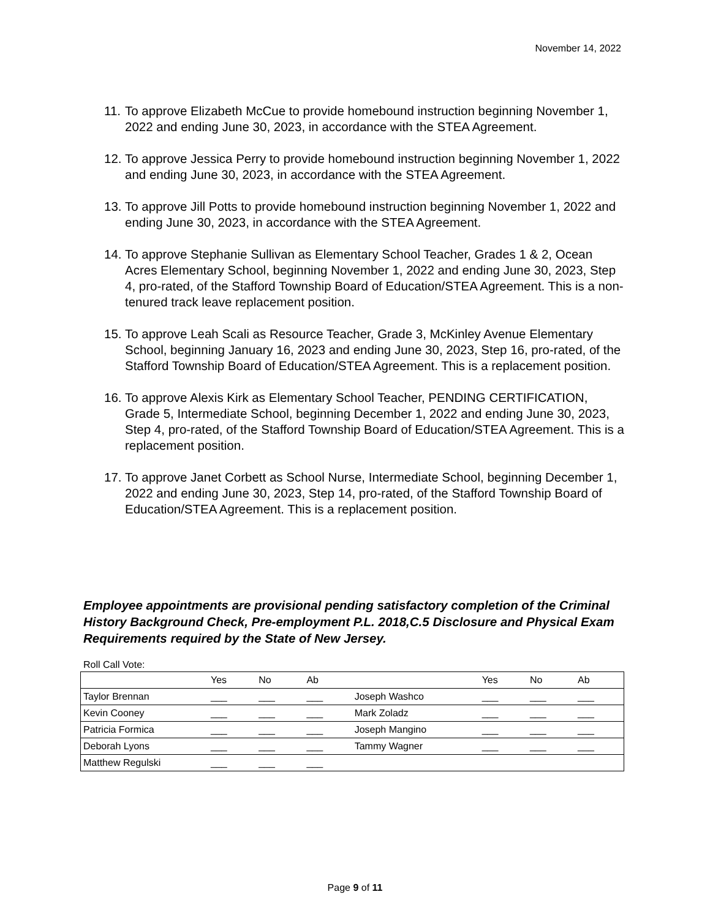November 14, 2022
11. To approve Elizabeth McCue to provide homebound instruction beginning November 1, 2022 and ending June 30, 2023, in accordance with the STEA Agreement.
12. To approve Jessica Perry to provide homebound instruction beginning November 1, 2022 and ending June 30, 2023, in accordance with the STEA Agreement.
13. To approve Jill Potts to provide homebound instruction beginning November 1, 2022 and ending June 30, 2023, in accordance with the STEA Agreement.
14. To approve Stephanie Sullivan as Elementary School Teacher, Grades 1 & 2, Ocean Acres Elementary School, beginning November 1, 2022 and ending June 30, 2023, Step 4, pro-rated, of the Stafford Township Board of Education/STEA Agreement. This is a non-tenured track leave replacement position.
15. To approve Leah Scali as Resource Teacher, Grade 3, McKinley Avenue Elementary School, beginning January 16, 2023 and ending June 30, 2023, Step 16, pro-rated, of the Stafford Township Board of Education/STEA Agreement. This is a replacement position.
16. To approve Alexis Kirk as Elementary School Teacher, PENDING CERTIFICATION, Grade 5, Intermediate School, beginning December 1, 2022 and ending June 30, 2023, Step 4, pro-rated, of the Stafford Township Board of Education/STEA Agreement. This is a replacement position.
17. To approve Janet Corbett as School Nurse, Intermediate School, beginning December 1, 2022 and ending June 30, 2023, Step 14, pro-rated, of the Stafford Township Board of Education/STEA Agreement. This is a replacement position.
Employee appointments are provisional pending satisfactory completion of the Criminal History Background Check, Pre-employment P.L. 2018,C.5 Disclosure and Physical Exam Requirements required by the State of New Jersey.
Roll Call Vote:
| | Yes | No | Ab | | Yes | No | Ab |
| --- | --- | --- | --- | --- | --- | --- | --- |
| Taylor Brennan | ___ | ___ | ___ | Joseph Washco | ___ | ___ | ___ |
| Kevin Cooney | ___ | ___ | ___ | Mark Zoladz | ___ | ___ | ___ |
| Patricia Formica | ___ | ___ | ___ | Joseph Mangino | ___ | ___ | ___ |
| Deborah Lyons | ___ | ___ | ___ | Tammy Wagner | ___ | ___ | ___ |
| Matthew Regulski | ___ | ___ | ___ | | | | |
Page 9 of 11